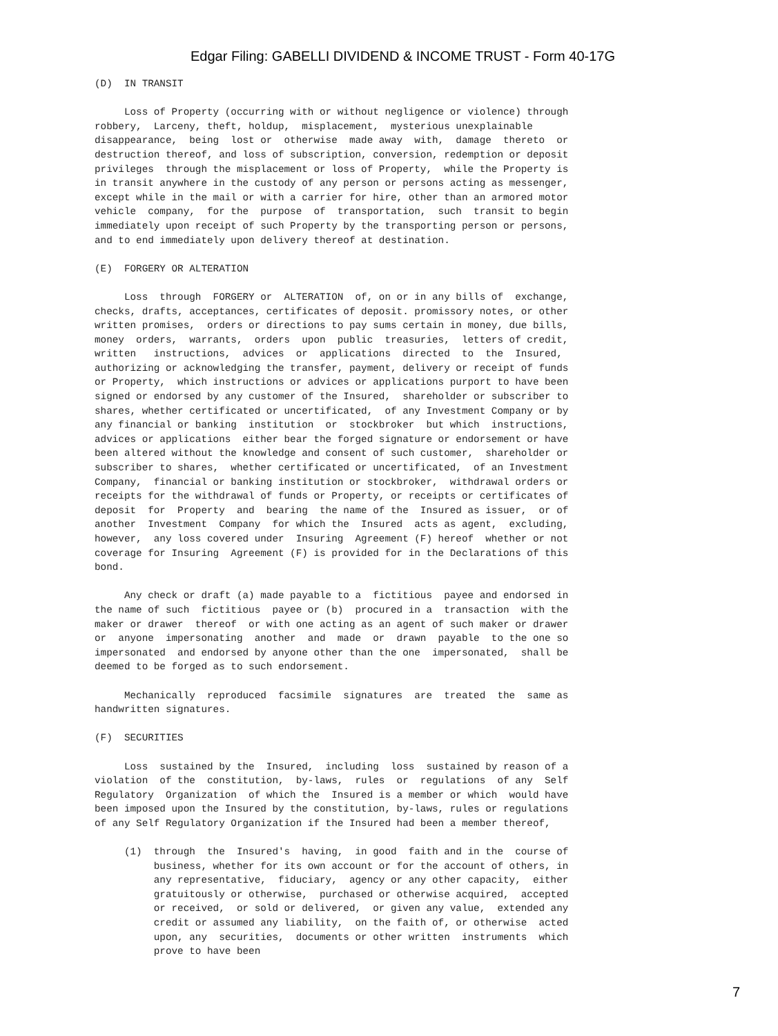Edgar Filing: GABELLI DIVIDEND & INCOME TRUST - Form 40-17G
(D)  IN TRANSIT

     Loss of Property (occurring with or without negligence or violence) through
robbery,  Larceny, theft, holdup,  misplacement,  mysterious unexplainable
disappearance,  being  lost or  otherwise  made away  with,  damage  thereto  or
destruction thereof, and loss of subscription, conversion, redemption or deposit
privileges  through the misplacement or loss of Property,  while the Property is
in transit anywhere in the custody of any person or persons acting as messenger,
except while in the mail or with a carrier for hire, other than an armored motor
vehicle  company,  for the  purpose  of  transportation,  such  transit to begin
immediately upon receipt of such Property by the transporting person or persons,
and to end immediately upon delivery thereof at destination.

(E)  FORGERY OR ALTERATION

     Loss  through  FORGERY or  ALTERATION  of, on or in any bills of  exchange,
checks, drafts, acceptances, certificates of deposit. promissory notes, or other
written promises,  orders or directions to pay sums certain in money, due bills,
money  orders,  warrants,  orders  upon  public  treasuries,  letters of credit,
written   instructions,  advices  or  applications  directed  to  the  Insured,
authorizing or acknowledging the transfer, payment, delivery or receipt of funds
or Property,  which instructions or advices or applications purport to have been
signed or endorsed by any customer of the Insured,  shareholder or subscriber to
shares, whether certificated or uncertificated,  of any Investment Company or by
any financial or banking  institution  or  stockbroker  but which  instructions,
advices or applications  either bear the forged signature or endorsement or have
been altered without the knowledge and consent of such customer,  shareholder or
subscriber to shares,  whether certificated or uncertificated,  of an Investment
Company,  financial or banking institution or stockbroker,  withdrawal orders or
receipts for the withdrawal of funds or Property, or receipts or certificates of
deposit  for  Property  and  bearing  the name of the  Insured as issuer,  or of
another  Investment  Company  for which the  Insured  acts as agent,  excluding,
however,  any loss covered under  Insuring  Agreement (F) hereof  whether or not
coverage for Insuring  Agreement (F) is provided for in the Declarations of this
bond.

     Any check or draft (a) made payable to a  fictitious  payee and endorsed in
the name of such  fictitious  payee or (b)  procured in a  transaction  with the
maker or drawer  thereof  or with one acting as an agent of such maker or drawer
or  anyone  impersonating  another  and  made  or  drawn  payable  to the one so
impersonated  and endorsed by anyone other than the one  impersonated,  shall be
deemed to be forged as to such endorsement.

     Mechanically  reproduced  facsimile  signatures  are  treated  the  same as
handwritten signatures.

(F)  SECURITIES

     Loss  sustained by the  Insured,  including  loss  sustained by reason of a
violation  of the  constitution,  by-laws,  rules  or  regulations  of any  Self
Regulatory  Organization  of which the  Insured is a member or which  would have
been imposed upon the Insured by the constitution, by-laws, rules or regulations
of any Self Regulatory Organization if the Insured had been a member thereof,

     (1)  through  the  Insured's  having,  in good  faith and in the  course of
          business, whether for its own account or for the account of others, in
          any representative,  fiduciary,  agency or any other capacity,  either
          gratuitously or otherwise,  purchased or otherwise acquired,  accepted
          or received,  or sold or delivered,  or given any value,  extended any
          credit or assumed any liability,  on the faith of, or otherwise  acted
          upon, any  securities,  documents or other written  instruments  which
          prove to have been
7